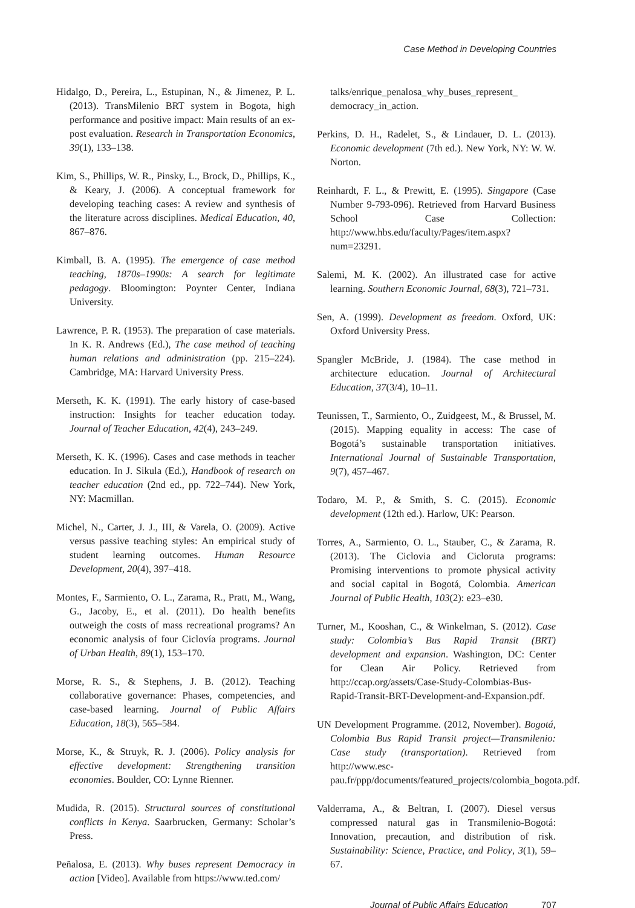Case Method in Developing Countries
Hidalgo, D., Pereira, L., Estupinan, N., & Jimenez, P. L. (2013). TransMilenio BRT system in Bogota, high performance and positive impact: Main results of an ex-post evaluation. Research in Transportation Economics, 39(1), 133–138.
Kim, S., Phillips, W. R., Pinsky, L., Brock, D., Phillips, K., & Keary, J. (2006). A conceptual framework for developing teaching cases: A review and synthesis of the literature across disciplines. Medical Education, 40, 867–876.
Kimball, B. A. (1995). The emergence of case method teaching, 1870s–1990s: A search for legitimate pedagogy. Bloomington: Poynter Center, Indiana University.
Lawrence, P. R. (1953). The preparation of case materials. In K. R. Andrews (Ed.), The case method of teaching human relations and administration (pp. 215–224). Cambridge, MA: Harvard University Press.
Merseth, K. K. (1991). The early history of case-based instruction: Insights for teacher education today. Journal of Teacher Education, 42(4), 243–249.
Merseth, K. K. (1996). Cases and case methods in teacher education. In J. Sikula (Ed.), Handbook of research on teacher education (2nd ed., pp. 722–744). New York, NY: Macmillan.
Michel, N., Carter, J. J., III, & Varela, O. (2009). Active versus passive teaching styles: An empirical study of student learning outcomes. Human Resource Development, 20(4), 397–418.
Montes, F., Sarmiento, O. L., Zarama, R., Pratt, M., Wang, G., Jacoby, E., et al. (2011). Do health benefits outweigh the costs of mass recreational programs? An economic analysis of four Ciclovía programs. Journal of Urban Health, 89(1), 153–170.
Morse, R. S., & Stephens, J. B. (2012). Teaching collaborative governance: Phases, competencies, and case-based learning. Journal of Public Affairs Education, 18(3), 565–584.
Morse, K., & Struyk, R. J. (2006). Policy analysis for effective development: Strengthening transition economies. Boulder, CO: Lynne Rienner.
Mudida, R. (2015). Structural sources of constitutional conflicts in Kenya. Saarbrucken, Germany: Scholar’s Press.
Peñalosa, E. (2013). Why buses represent Democracy in action [Video]. Available from https://www.ted.com/
talks/enrique_penalosa_why_buses_represent_ democracy_in_action.
Perkins, D. H., Radelet, S., & Lindauer, D. L. (2013). Economic development (7th ed.). New York, NY: W. W. Norton.
Reinhardt, F. L., & Prewitt, E. (1995). Singapore (Case Number 9-793-096). Retrieved from Harvard Business School Case Collection: http://www.hbs.edu/faculty/Pages/item.aspx?num=23291.
Salemi, M. K. (2002). An illustrated case for active learning. Southern Economic Journal, 68(3), 721–731.
Sen, A. (1999). Development as freedom. Oxford, UK: Oxford University Press.
Spangler McBride, J. (1984). The case method in architecture education. Journal of Architectural Education, 37(3/4), 10–11.
Teunissen, T., Sarmiento, O., Zuidgeest, M., & Brussel, M. (2015). Mapping equality in access: The case of Bogotá’s sustainable transportation initiatives. International Journal of Sustainable Transportation, 9(7), 457–467.
Todaro, M. P., & Smith, S. C. (2015). Economic development (12th ed.). Harlow, UK: Pearson.
Torres, A., Sarmiento, O. L., Stauber, C., & Zarama, R. (2013). The Ciclovia and Cicloruta programs: Promising interventions to promote physical activity and social capital in Bogotá, Colombia. American Journal of Public Health, 103(2): e23–e30.
Turner, M., Kooshan, C., & Winkelman, S. (2012). Case study: Colombia’s Bus Rapid Transit (BRT) development and expansion. Washington, DC: Center for Clean Air Policy. Retrieved from http://ccap.org/assets/Case-Study-Colombias-Bus-Rapid-Transit-BRT-Development-and-Expansion.pdf.
UN Development Programme. (2012, November). Bogotá, Colombia Bus Rapid Transit project—Transmilenio: Case study (transportation). Retrieved from http://www.esc-pau.fr/ppp/documents/featured_projects/colombia_bogota.pdf.
Valderrama, A., & Beltran, I. (2007). Diesel versus compressed natural gas in Transmilenio-Bogotá: Innovation, precaution, and distribution of risk. Sustainability: Science, Practice, and Policy, 3(1), 59–67.
Journal of Public Affairs Education 707